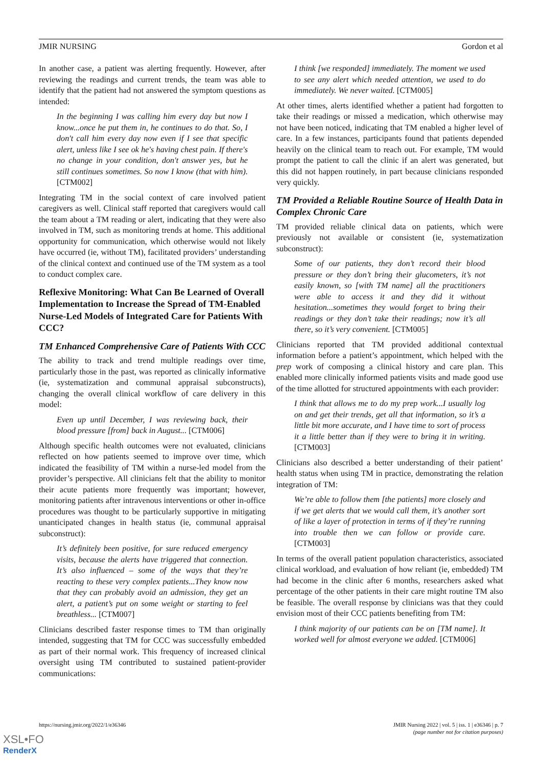JMIR NURSING Gordon et al
In another case, a patient was alerting frequently. However, after reviewing the readings and current trends, the team was able to identify that the patient had not answered the symptom questions as intended:
In the beginning I was calling him every day but now I know...once he put them in, he continues to do that. So, I don't call him every day now even if I see that specific alert, unless like I see ok he's having chest pain. If there's no change in your condition, don't answer yes, but he still continues sometimes. So now I know (that with him). [CTM002]
Integrating TM in the social context of care involved patient caregivers as well. Clinical staff reported that caregivers would call the team about a TM reading or alert, indicating that they were also involved in TM, such as monitoring trends at home. This additional opportunity for communication, which otherwise would not likely have occurred (ie, without TM), facilitated providers’ understanding of the clinical context and continued use of the TM system as a tool to conduct complex care.
Reflexive Monitoring: What Can Be Learned of Overall Implementation to Increase the Spread of TM-Enabled Nurse-Led Models of Integrated Care for Patients With CCC?
TM Enhanced Comprehensive Care of Patients With CCC
The ability to track and trend multiple readings over time, particularly those in the past, was reported as clinically informative (ie, systematization and communal appraisal subconstructs), changing the overall clinical workflow of care delivery in this model:
Even up until December, I was reviewing back, their blood pressure [from] back in August... [CTM006]
Although specific health outcomes were not evaluated, clinicians reflected on how patients seemed to improve over time, which indicated the feasibility of TM within a nurse-led model from the provider’s perspective. All clinicians felt that the ability to monitor their acute patients more frequently was important; however, monitoring patients after intravenous interventions or other in-office procedures was thought to be particularly supportive in mitigating unanticipated changes in health status (ie, communal appraisal subconstruct):
It’s definitely been positive, for sure reduced emergency visits, because the alerts have triggered that connection. It’s also influenced – some of the ways that they’re reacting to these very complex patients...They know now that they can probably avoid an admission, they get an alert, a patient’s put on some weight or starting to feel breathless... [CTM007]
Clinicians described faster response times to TM than originally intended, suggesting that TM for CCC was successfully embedded as part of their normal work. This frequency of increased clinical oversight using TM contributed to sustained patient-provider communications:
I think [we responded] immediately. The moment we used to see any alert which needed attention, we used to do immediately. We never waited. [CTM005]
At other times, alerts identified whether a patient had forgotten to take their readings or missed a medication, which otherwise may not have been noticed, indicating that TM enabled a higher level of care. In a few instances, participants found that patients depended heavily on the clinical team to reach out. For example, TM would prompt the patient to call the clinic if an alert was generated, but this did not happen routinely, in part because clinicians responded very quickly.
TM Provided a Reliable Routine Source of Health Data in Complex Chronic Care
TM provided reliable clinical data on patients, which were previously not available or consistent (ie, systematization subconstruct):
Some of our patients, they don’t record their blood pressure or they don’t bring their glucometers, it’s not easily known, so [with TM name] all the practitioners were able to access it and they did it without hesitation...sometimes they would forget to bring their readings or they don’t take their readings; now it’s all there, so it’s very convenient. [CTM005]
Clinicians reported that TM provided additional contextual information before a patient’s appointment, which helped with the prep work of composing a clinical history and care plan. This enabled more clinically informed patients visits and made good use of the time allotted for structured appointments with each provider:
I think that allows me to do my prep work...I usually log on and get their trends, get all that information, so it’s a little bit more accurate, and I have time to sort of process it a little better than if they were to bring it in writing. [CTM003]
Clinicians also described a better understanding of their patient’ health status when using TM in practice, demonstrating the relation integration of TM:
We’re able to follow them [the patients] more closely and if we get alerts that we would call them, it’s another sort of like a layer of protection in terms of if they’re running into trouble then we can follow or provide care. [CTM003]
In terms of the overall patient population characteristics, associated clinical workload, and evaluation of how reliant (ie, embedded) TM had become in the clinic after 6 months, researchers asked what percentage of the other patients in their care might routine TM also be feasible. The overall response by clinicians was that they could envision most of their CCC patients benefiting from TM:
I think majority of our patients can be on [TM name]. It worked well for almost everyone we added. [CTM006]
https://nursing.jmir.org/2022/1/e36346 JMIR Nursing 2022 | vol. 5 | iss. 1 | e36346 | p. 7
(page number not for citation purposes)
XSL•FO
RenderX